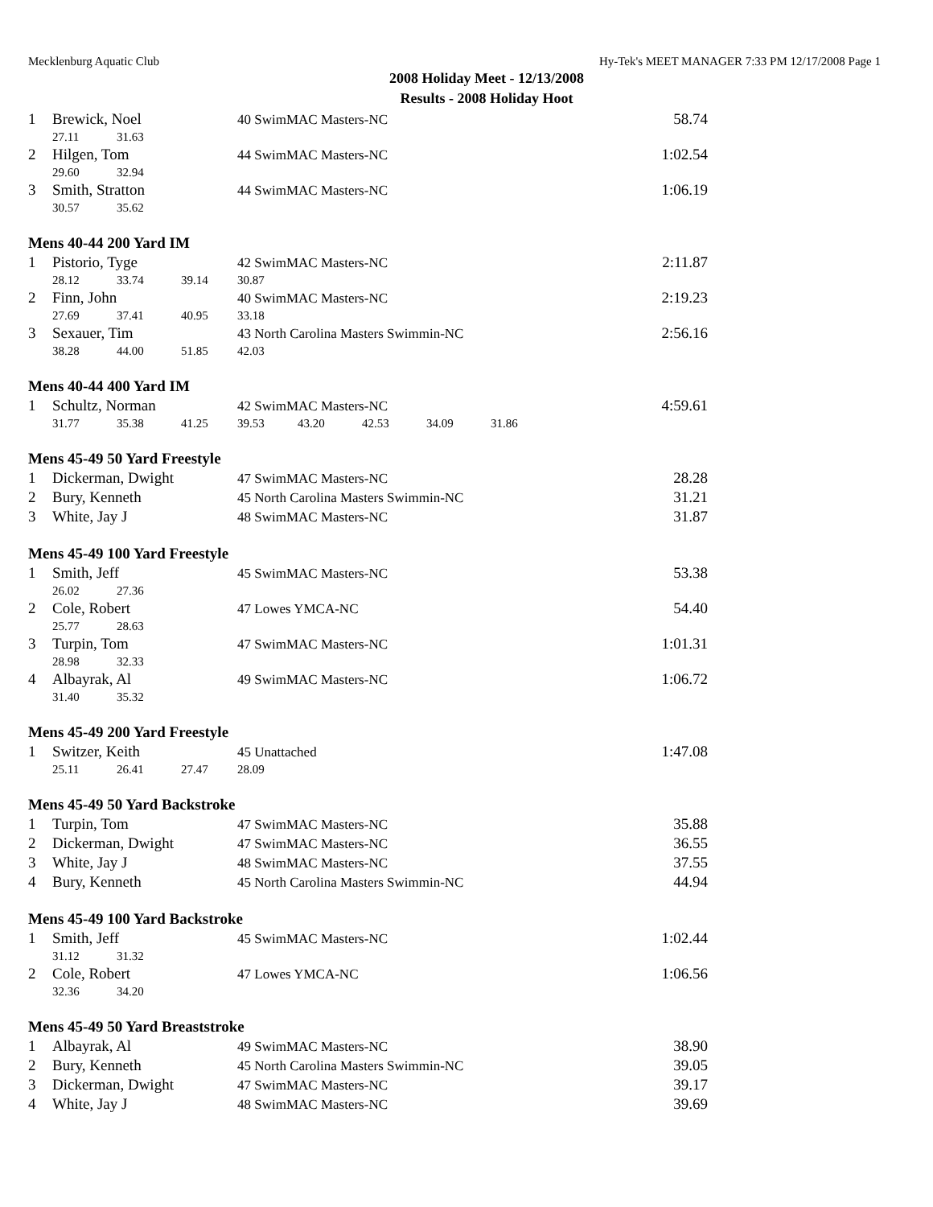Mecklenburg Aquatic Club Hy-Tek's MEET MANAGER 7:33 PM 12/17/2008 Page 1
2008 Holiday Meet - 12/13/2008
Results - 2008 Holiday Hoot
| 1 | Brewick, Noel | | | 40 SwimMAC Masters-NC | | | | | 58.74 |
| | 27.11 | 31.63 | | | | | | | |
| 2 | Hilgen, Tom | | | 44 SwimMAC Masters-NC | | | | | 1:02.54 |
| | 29.60 | 32.94 | | | | | | | |
| 3 | Smith, Stratton | | | 44 SwimMAC Masters-NC | | | | | 1:06.19 |
| | 30.57 | 35.62 | | | | | | | |
| Mens 40-44 200 Yard IM | | | | | | | | | |
| 1 | Pistorio, Tyge | | | 42 SwimMAC Masters-NC | | | | | 2:11.87 |
| | 28.12 | 33.74 | 39.14 | 30.87 | | | | | |
| 2 | Finn, John | | | 40 SwimMAC Masters-NC | | | | | 2:19.23 |
| | 27.69 | 37.41 | 40.95 | 33.18 | | | | | |
| 3 | Sexauer, Tim | | | 43 North Carolina Masters Swimmin-NC | | | | | 2:56.16 |
| | 38.28 | 44.00 | 51.85 | 42.03 | | | | | |
| Mens 40-44 400 Yard IM | | | | | | | | | |
| 1 | Schultz, Norman | | | 42 SwimMAC Masters-NC | | | | | 4:59.61 |
| | 31.77 | 35.38 | 41.25 | 39.53 | 43.20 | 42.53 | 34.09 | 31.86 | |
| Mens 45-49 50 Yard Freestyle | | | | | | | | | |
| 1 | Dickerman, Dwight | | | 47 SwimMAC Masters-NC | | | | | 28.28 |
| 2 | Bury, Kenneth | | | 45 North Carolina Masters Swimmin-NC | | | | | 31.21 |
| 3 | White, Jay J | | | 48 SwimMAC Masters-NC | | | | | 31.87 |
| Mens 45-49 100 Yard Freestyle | | | | | | | | | |
| 1 | Smith, Jeff | | | 45 SwimMAC Masters-NC | | | | | 53.38 |
| | 26.02 | 27.36 | | | | | | | |
| 2 | Cole, Robert | | | 47 Lowes YMCA-NC | | | | | 54.40 |
| | 25.77 | 28.63 | | | | | | | |
| 3 | Turpin, Tom | | | 47 SwimMAC Masters-NC | | | | | 1:01.31 |
| | 28.98 | 32.33 | | | | | | | |
| 4 | Albayrak, Al | | | 49 SwimMAC Masters-NC | | | | | 1:06.72 |
| | 31.40 | 35.32 | | | | | | | |
| Mens 45-49 200 Yard Freestyle | | | | | | | | | |
| 1 | Switzer, Keith | | | 45 Unattached | | | | | 1:47.08 |
| | 25.11 | 26.41 | 27.47 | 28.09 | | | | | |
| Mens 45-49 50 Yard Backstroke | | | | | | | | | |
| 1 | Turpin, Tom | | | 47 SwimMAC Masters-NC | | | | | 35.88 |
| 2 | Dickerman, Dwight | | | 47 SwimMAC Masters-NC | | | | | 36.55 |
| 3 | White, Jay J | | | 48 SwimMAC Masters-NC | | | | | 37.55 |
| 4 | Bury, Kenneth | | | 45 North Carolina Masters Swimmin-NC | | | | | 44.94 |
| Mens 45-49 100 Yard Backstroke | | | | | | | | | |
| 1 | Smith, Jeff | | | 45 SwimMAC Masters-NC | | | | | 1:02.44 |
| | 31.12 | 31.32 | | | | | | | |
| 2 | Cole, Robert | | | 47 Lowes YMCA-NC | | | | | 1:06.56 |
| | 32.36 | 34.20 | | | | | | | |
| Mens 45-49 50 Yard Breaststroke | | | | | | | | | |
| 1 | Albayrak, Al | | | 49 SwimMAC Masters-NC | | | | | 38.90 |
| 2 | Bury, Kenneth | | | 45 North Carolina Masters Swimmin-NC | | | | | 39.05 |
| 3 | Dickerman, Dwight | | | 47 SwimMAC Masters-NC | | | | | 39.17 |
| 4 | White, Jay J | | | 48 SwimMAC Masters-NC | | | | | 39.69 |